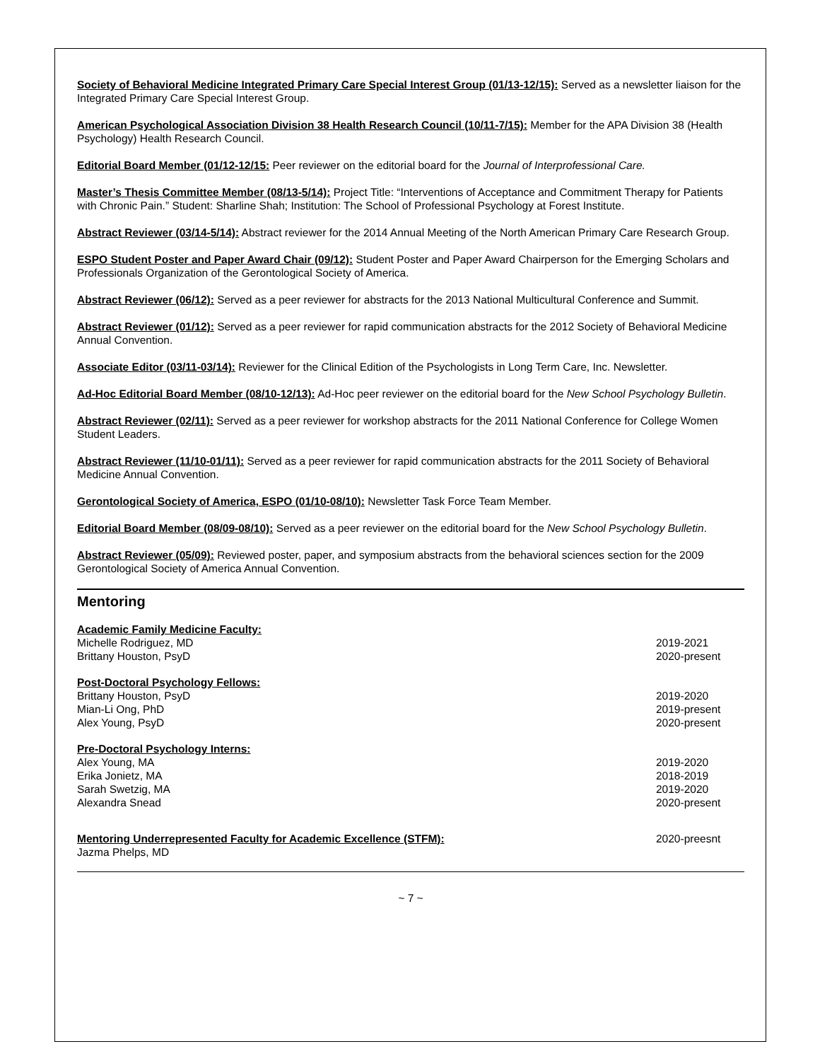Society of Behavioral Medicine Integrated Primary Care Special Interest Group (01/13-12/15): Served as a newsletter liaison for the Integrated Primary Care Special Interest Group.
American Psychological Association Division 38 Health Research Council (10/11-7/15): Member for the APA Division 38 (Health Psychology) Health Research Council.
Editorial Board Member (01/12-12/15: Peer reviewer on the editorial board for the Journal of Interprofessional Care.
Master’s Thesis Committee Member (08/13-5/14): Project Title: “Interventions of Acceptance and Commitment Therapy for Patients with Chronic Pain.” Student: Sharline Shah; Institution: The School of Professional Psychology at Forest Institute.
Abstract Reviewer (03/14-5/14): Abstract reviewer for the 2014 Annual Meeting of the North American Primary Care Research Group.
ESPO Student Poster and Paper Award Chair (09/12): Student Poster and Paper Award Chairperson for the Emerging Scholars and Professionals Organization of the Gerontological Society of America.
Abstract Reviewer (06/12): Served as a peer reviewer for abstracts for the 2013 National Multicultural Conference and Summit.
Abstract Reviewer (01/12): Served as a peer reviewer for rapid communication abstracts for the 2012 Society of Behavioral Medicine Annual Convention.
Associate Editor (03/11-03/14): Reviewer for the Clinical Edition of the Psychologists in Long Term Care, Inc. Newsletter.
Ad-Hoc Editorial Board Member (08/10-12/13): Ad-Hoc peer reviewer on the editorial board for the New School Psychology Bulletin.
Abstract Reviewer (02/11): Served as a peer reviewer for workshop abstracts for the 2011 National Conference for College Women Student Leaders.
Abstract Reviewer (11/10-01/11): Served as a peer reviewer for rapid communication abstracts for the 2011 Society of Behavioral Medicine Annual Convention.
Gerontological Society of America, ESPO (01/10-08/10): Newsletter Task Force Team Member.
Editorial Board Member (08/09-08/10): Served as a peer reviewer on the editorial board for the New School Psychology Bulletin.
Abstract Reviewer (05/09): Reviewed poster, paper, and symposium abstracts from the behavioral sciences section for the 2009 Gerontological Society of America Annual Convention.
Mentoring
Academic Family Medicine Faculty:
Michelle Rodriguez, MD 2019-2021
Brittany Houston, PsyD 2020-present
Post-Doctoral Psychology Fellows:
Brittany Houston, PsyD 2019-2020
Mian-Li Ong, PhD 2019-present
Alex Young, PsyD 2020-present
Pre-Doctoral Psychology Interns:
Alex Young, MA 2019-2020
Erika Jonietz, MA 2018-2019
Sarah Swetzig, MA 2019-2020
Alexandra Snead 2020-present
Mentoring Underrepresented Faculty for Academic Excellence (STFM): 2020-preesnt
Jazma Phelps, MD
~ 7 ~